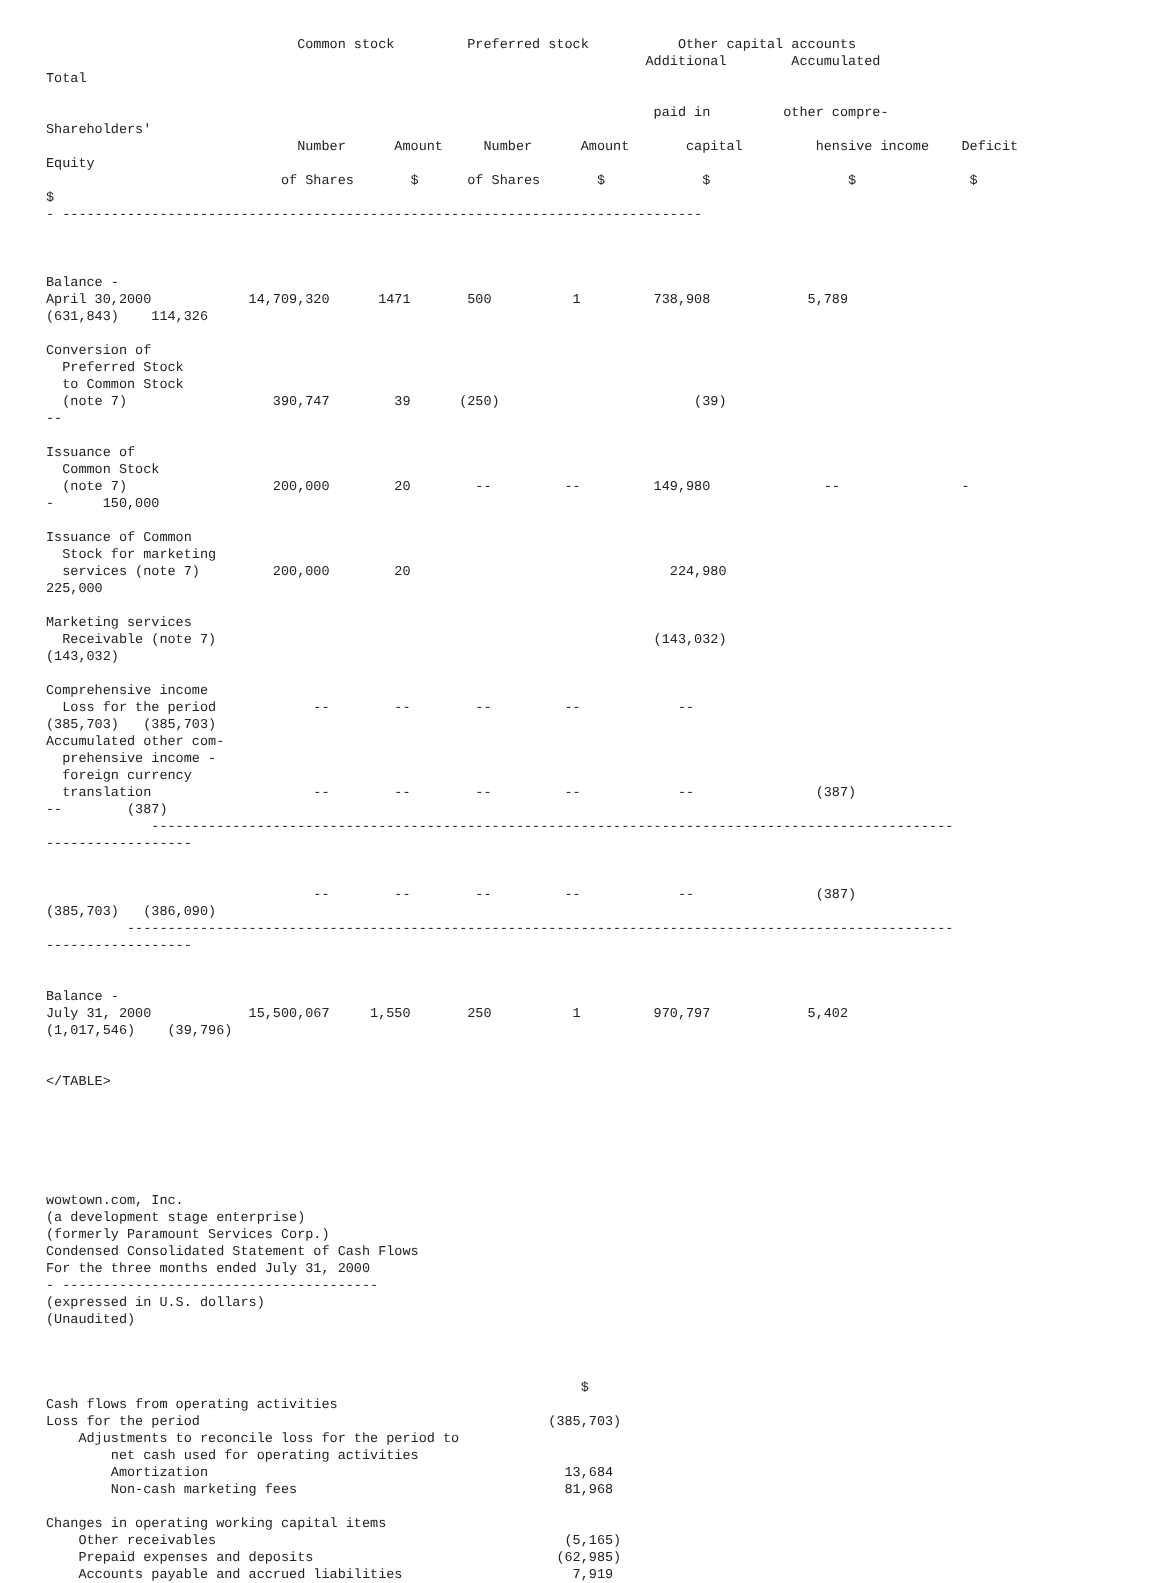Common stock         Preferred stock           Other capital accounts
                                                                          Additional        Accumulated
Total

                                                                           paid in         other compre-
Shareholders'
                               Number      Amount     Number      Amount       capital         hensive income    Deficit
Equity
                             of Shares       $      of Shares       $            $                 $              $
$
- -------------------------------------------------------------------------------



Balance -
April 30,2000            14,709,320      1471       500          1         738,908            5,789
(631,843)    114,326

Conversion of
  Preferred Stock
  to Common Stock
  (note 7)                  390,747        39      (250)                        (39)
--

Issuance of
  Common Stock
  (note 7)                  200,000        20        --         --         149,980              --               -
-      150,000

Issuance of Common
  Stock for marketing
  services (note 7)         200,000        20                                224,980
225,000

Marketing services
  Receivable (note 7)                                                      (143,032)
(143,032)

Comprehensive income
  Loss for the period            --        --        --         --            --
(385,703)   (385,703)
Accumulated other com-
  prehensive income -
  foreign currency
  translation                    --        --        --         --            --               (387)
--        (387)
             ---------------------------------------------------------------------------------------------------
------------------


                                 --        --        --         --            --               (387)
(385,703)   (386,090)
          ------------------------------------------------------------------------------------------------------
------------------


Balance -
July 31, 2000            15,500,067     1,550       250          1         970,797            5,402
(1,017,546)    (39,796)


</TABLE>






wowtown.com, Inc.
(a development stage enterprise)
(formerly Paramount Services Corp.)
Condensed Consolidated Statement of Cash Flows
For the three months ended July 31, 2000
- ---------------------------------------
(expressed in U.S. dollars)
(Unaudited)



                                                                  $
Cash flows from operating activities
Loss for the period                                           (385,703)
    Adjustments to reconcile loss for the period to
        net cash used for operating activities
        Amortization                                            13,684
        Non-cash marketing fees                                 81,968

Changes in operating working capital items
    Other receivables                                           (5,165)
    Prepaid expenses and deposits                              (62,985)
    Accounts payable and accrued liabilities                     7,919